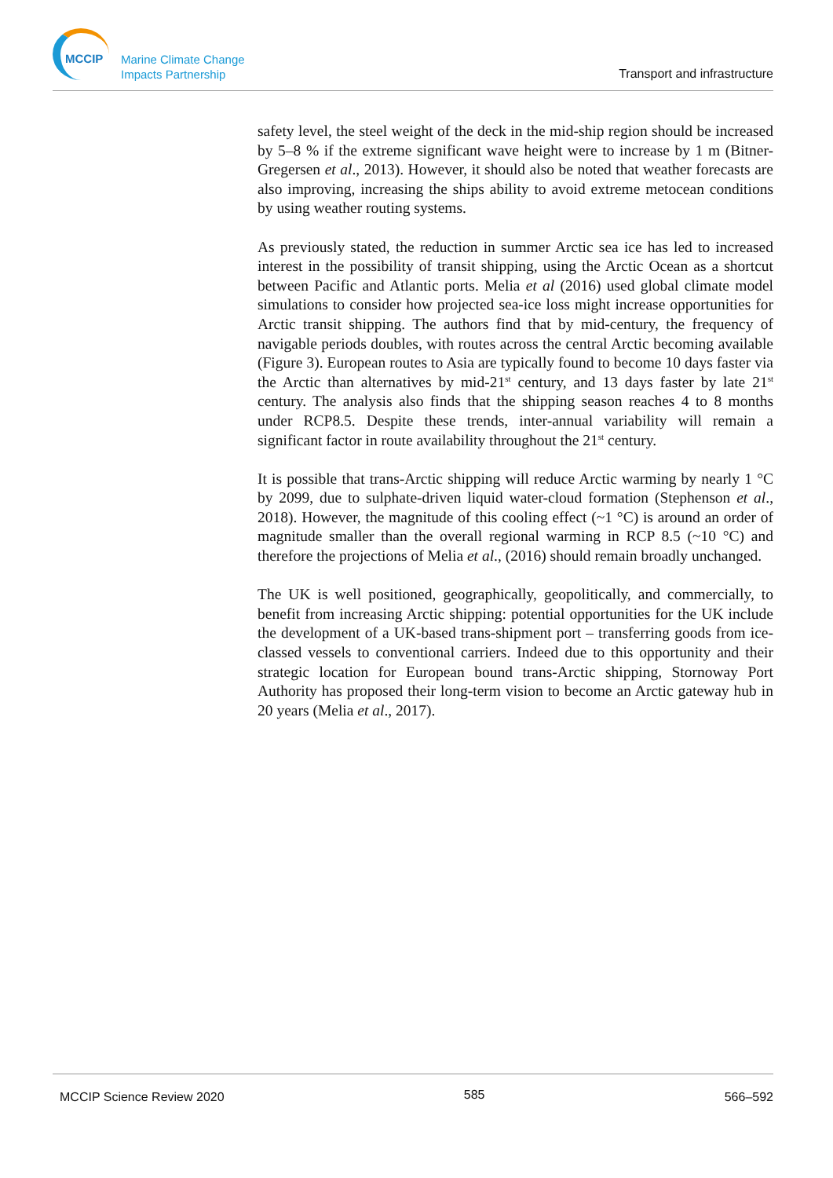MCCIP
Marine Climate Change
Impacts Partnership
Transport and infrastructure
safety level, the steel weight of the deck in the mid-ship region should be increased by 5–8 % if the extreme significant wave height were to increase by 1 m (Bitner-Gregersen et al., 2013). However, it should also be noted that weather forecasts are also improving, increasing the ships ability to avoid extreme metocean conditions by using weather routing systems.
As previously stated, the reduction in summer Arctic sea ice has led to increased interest in the possibility of transit shipping, using the Arctic Ocean as a shortcut between Pacific and Atlantic ports. Melia et al (2016) used global climate model simulations to consider how projected sea-ice loss might increase opportunities for Arctic transit shipping. The authors find that by mid-century, the frequency of navigable periods doubles, with routes across the central Arctic becoming available (Figure 3). European routes to Asia are typically found to become 10 days faster via the Arctic than alternatives by mid-21<sup>st</sup> century, and 13 days faster by late 21<sup>st</sup> century. The analysis also finds that the shipping season reaches 4 to 8 months under RCP8.5. Despite these trends, inter-annual variability will remain a significant factor in route availability throughout the 21<sup>st</sup> century.
It is possible that trans-Arctic shipping will reduce Arctic warming by nearly 1 °C by 2099, due to sulphate-driven liquid water-cloud formation (Stephenson et al., 2018). However, the magnitude of this cooling effect (~1 °C) is around an order of magnitude smaller than the overall regional warming in RCP 8.5 (~10 °C) and therefore the projections of Melia et al., (2016) should remain broadly unchanged.
The UK is well positioned, geographically, geopolitically, and commercially, to benefit from increasing Arctic shipping: potential opportunities for the UK include the development of a UK-based trans-shipment port – transferring goods from ice-classed vessels to conventional carriers. Indeed due to this opportunity and their strategic location for European bound trans-Arctic shipping, Stornoway Port Authority has proposed their long-term vision to become an Arctic gateway hub in 20 years (Melia et al., 2017).
MCCIP Science Review 2020 585 566–592